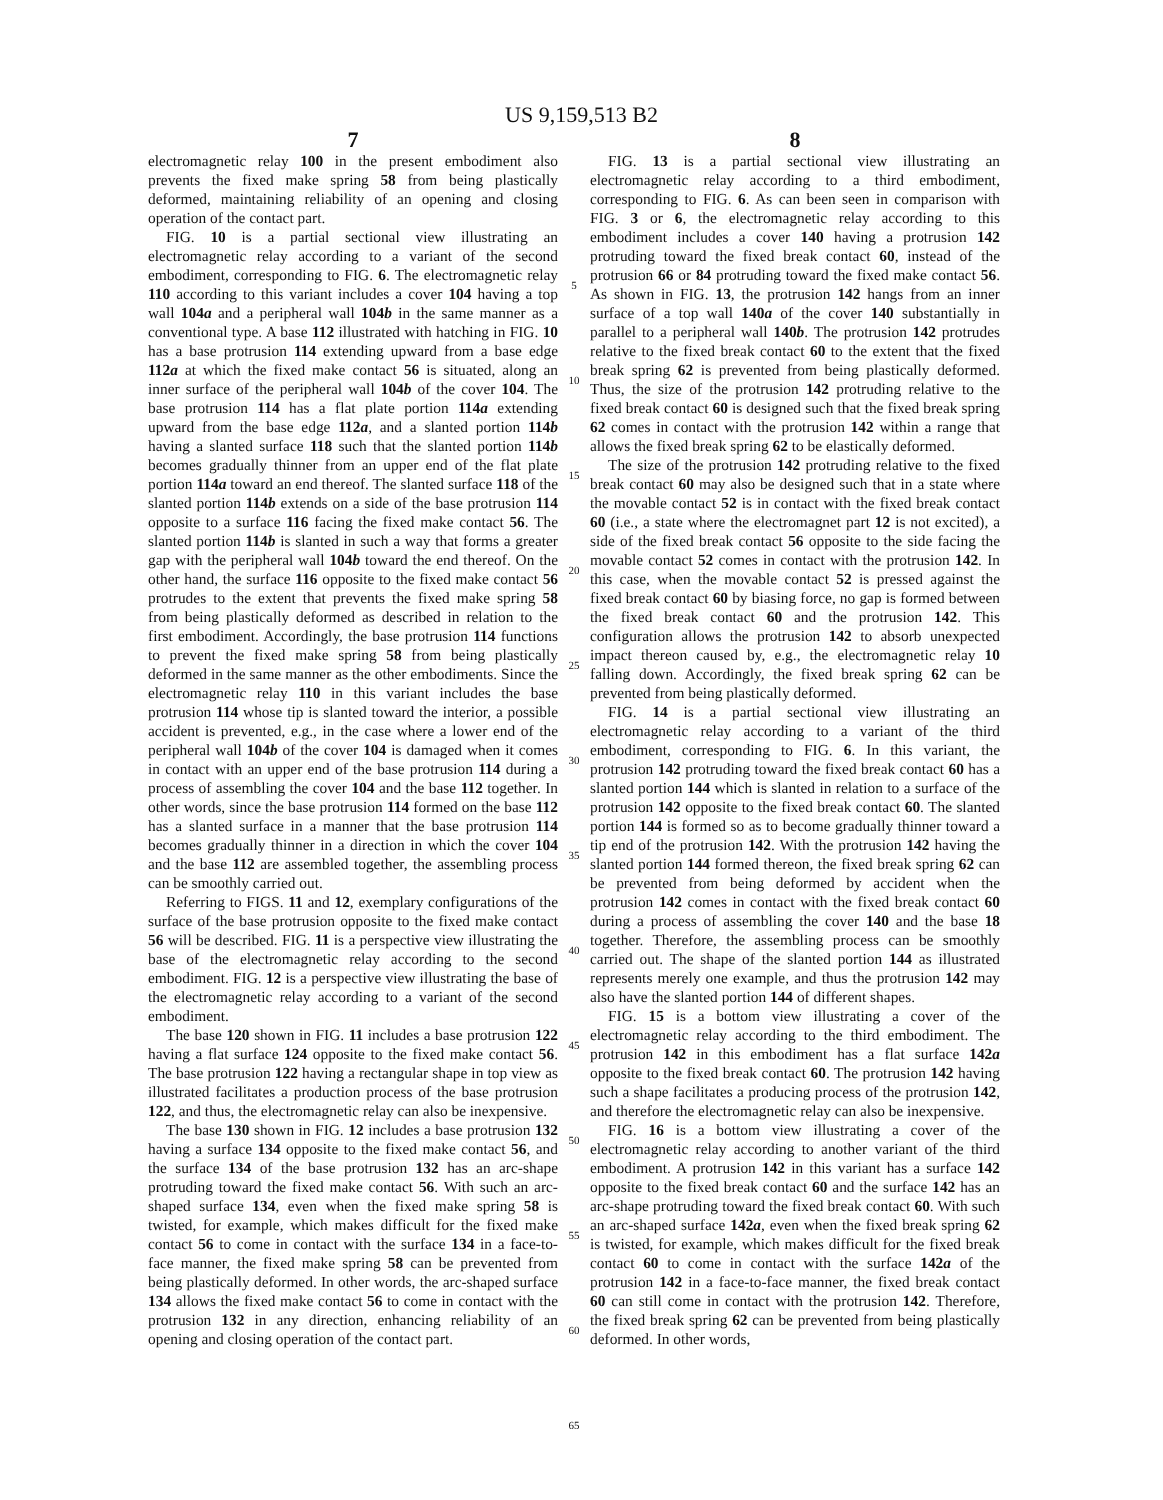US 9,159,513 B2
7
electromagnetic relay 100 in the present embodiment also prevents the fixed make spring 58 from being plastically deformed, maintaining reliability of an opening and closing operation of the contact part.
FIG. 10 is a partial sectional view illustrating an electromagnetic relay according to a variant of the second embodiment, corresponding to FIG. 6. The electromagnetic relay 110 according to this variant includes a cover 104 having a top wall 104a and a peripheral wall 104b in the same manner as a conventional type. A base 112 illustrated with hatching in FIG. 10 has a base protrusion 114 extending upward from a base edge 112a at which the fixed make contact 56 is situated, along an inner surface of the peripheral wall 104b of the cover 104. The base protrusion 114 has a flat plate portion 114a extending upward from the base edge 112a, and a slanted portion 114b having a slanted surface 118 such that the slanted portion 114b becomes gradually thinner from an upper end of the flat plate portion 114a toward an end thereof. The slanted surface 118 of the slanted portion 114b extends on a side of the base protrusion 114 opposite to a surface 116 facing the fixed make contact 56. The slanted portion 114b is slanted in such a way that forms a greater gap with the peripheral wall 104b toward the end thereof. On the other hand, the surface 116 opposite to the fixed make contact 56 protrudes to the extent that prevents the fixed make spring 58 from being plastically deformed as described in relation to the first embodiment. Accordingly, the base protrusion 114 functions to prevent the fixed make spring 58 from being plastically deformed in the same manner as the other embodiments. Since the electromagnetic relay 110 in this variant includes the base protrusion 114 whose tip is slanted toward the interior, a possible accident is prevented, e.g., in the case where a lower end of the peripheral wall 104b of the cover 104 is damaged when it comes in contact with an upper end of the base protrusion 114 during a process of assembling the cover 104 and the base 112 together. In other words, since the base protrusion 114 formed on the base 112 has a slanted surface in a manner that the base protrusion 114 becomes gradually thinner in a direction in which the cover 104 and the base 112 are assembled together, the assembling process can be smoothly carried out.
Referring to FIGS. 11 and 12, exemplary configurations of the surface of the base protrusion opposite to the fixed make contact 56 will be described. FIG. 11 is a perspective view illustrating the base of the electromagnetic relay according to the second embodiment. FIG. 12 is a perspective view illustrating the base of the electromagnetic relay according to a variant of the second embodiment.
The base 120 shown in FIG. 11 includes a base protrusion 122 having a flat surface 124 opposite to the fixed make contact 56. The base protrusion 122 having a rectangular shape in top view as illustrated facilitates a production process of the base protrusion 122, and thus, the electromagnetic relay can also be inexpensive.
The base 130 shown in FIG. 12 includes a base protrusion 132 having a surface 134 opposite to the fixed make contact 56, and the surface 134 of the base protrusion 132 has an arc-shape protruding toward the fixed make contact 56. With such an arc-shaped surface 134, even when the fixed make spring 58 is twisted, for example, which makes difficult for the fixed make contact 56 to come in contact with the surface 134 in a face-to-face manner, the fixed make spring 58 can be prevented from being plastically deformed. In other words, the arc-shaped surface 134 allows the fixed make contact 56 to come in contact with the protrusion 132 in any direction, enhancing reliability of an opening and closing operation of the contact part.
5
10
15
20
25
30
35
40
45
50
55
60
65
8
FIG. 13 is a partial sectional view illustrating an electromagnetic relay according to a third embodiment, corresponding to FIG. 6. As can been seen in comparison with FIG. 3 or 6, the electromagnetic relay according to this embodiment includes a cover 140 having a protrusion 142 protruding toward the fixed break contact 60, instead of the protrusion 66 or 84 protruding toward the fixed make contact 56. As shown in FIG. 13, the protrusion 142 hangs from an inner surface of a top wall 140a of the cover 140 substantially in parallel to a peripheral wall 140b. The protrusion 142 protrudes relative to the fixed break contact 60 to the extent that the fixed break spring 62 is prevented from being plastically deformed. Thus, the size of the protrusion 142 protruding relative to the fixed break contact 60 is designed such that the fixed break spring 62 comes in contact with the protrusion 142 within a range that allows the fixed break spring 62 to be elastically deformed.
The size of the protrusion 142 protruding relative to the fixed break contact 60 may also be designed such that in a state where the movable contact 52 is in contact with the fixed break contact 60 (i.e., a state where the electromagnet part 12 is not excited), a side of the fixed break contact 56 opposite to the side facing the movable contact 52 comes in contact with the protrusion 142. In this case, when the movable contact 52 is pressed against the fixed break contact 60 by biasing force, no gap is formed between the fixed break contact 60 and the protrusion 142. This configuration allows the protrusion 142 to absorb unexpected impact thereon caused by, e.g., the electromagnetic relay 10 falling down. Accordingly, the fixed break spring 62 can be prevented from being plastically deformed.
FIG. 14 is a partial sectional view illustrating an electromagnetic relay according to a variant of the third embodiment, corresponding to FIG. 6. In this variant, the protrusion 142 protruding toward the fixed break contact 60 has a slanted portion 144 which is slanted in relation to a surface of the protrusion 142 opposite to the fixed break contact 60. The slanted portion 144 is formed so as to become gradually thinner toward a tip end of the protrusion 142. With the protrusion 142 having the slanted portion 144 formed thereon, the fixed break spring 62 can be prevented from being deformed by accident when the protrusion 142 comes in contact with the fixed break contact 60 during a process of assembling the cover 140 and the base 18 together. Therefore, the assembling process can be smoothly carried out. The shape of the slanted portion 144 as illustrated represents merely one example, and thus the protrusion 142 may also have the slanted portion 144 of different shapes.
FIG. 15 is a bottom view illustrating a cover of the electromagnetic relay according to the third embodiment. The protrusion 142 in this embodiment has a flat surface 142a opposite to the fixed break contact 60. The protrusion 142 having such a shape facilitates a producing process of the protrusion 142, and therefore the electromagnetic relay can also be inexpensive.
FIG. 16 is a bottom view illustrating a cover of the electromagnetic relay according to another variant of the third embodiment. A protrusion 142 in this variant has a surface 142 opposite to the fixed break contact 60 and the surface 142 has an arc-shape protruding toward the fixed break contact 60. With such an arc-shaped surface 142a, even when the fixed break spring 62 is twisted, for example, which makes difficult for the fixed break contact 60 to come in contact with the surface 142a of the protrusion 142 in a face-to-face manner, the fixed break contact 60 can still come in contact with the protrusion 142. Therefore, the fixed break spring 62 can be prevented from being plastically deformed. In other words,